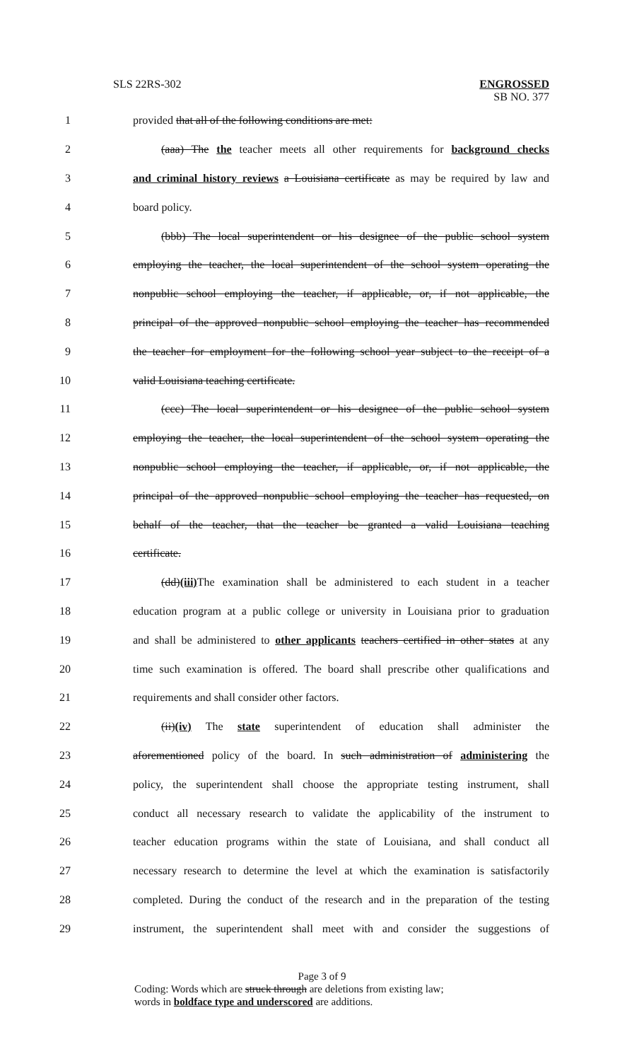SLS 22RS-302 ENGROSSED
SB NO. 377
1 provided that all of the following conditions are met:
2 (aaa) The the teacher meets all other requirements for background checks
3 and criminal history reviews a Louisiana certificate as may be required by law and
4 board policy.
5 (bbb) The local superintendent or his designee of the public school system
6 employing the teacher, the local superintendent of the school system operating the
7 nonpublic school employing the teacher, if applicable, or, if not applicable, the
8 principal of the approved nonpublic school employing the teacher has recommended
9 the teacher for employment for the following school year subject to the receipt of a
10 valid Louisiana teaching certificate.
11 (ccc) The local superintendent or his designee of the public school system
12 employing the teacher, the local superintendent of the school system operating the
13 nonpublic school employing the teacher, if applicable, or, if not applicable, the
14 principal of the approved nonpublic school employing the teacher has requested, on
15 behalf of the teacher, that the teacher be granted a valid Louisiana teaching
16 certificate.
17 (dd)(iii) The examination shall be administered to each student in a teacher
18 education program at a public college or university in Louisiana prior to graduation
19 and shall be administered to other applicants teachers certified in other states at any
20 time such examination is offered. The board shall prescribe other qualifications and
21 requirements and shall consider other factors.
22 (ii)(iv) The state superintendent of education shall administer the
23 aforementioned policy of the board. In such administration of administering the
24 policy, the superintendent shall choose the appropriate testing instrument, shall
25 conduct all necessary research to validate the applicability of the instrument to
26 teacher education programs within the state of Louisiana, and shall conduct all
27 necessary research to determine the level at which the examination is satisfactorily
28 completed. During the conduct of the research and in the preparation of the testing
29 instrument, the superintendent shall meet with and consider the suggestions of
Page 3 of 9
Coding: Words which are struck through are deletions from existing law;
words in boldface type and underscored are additions.